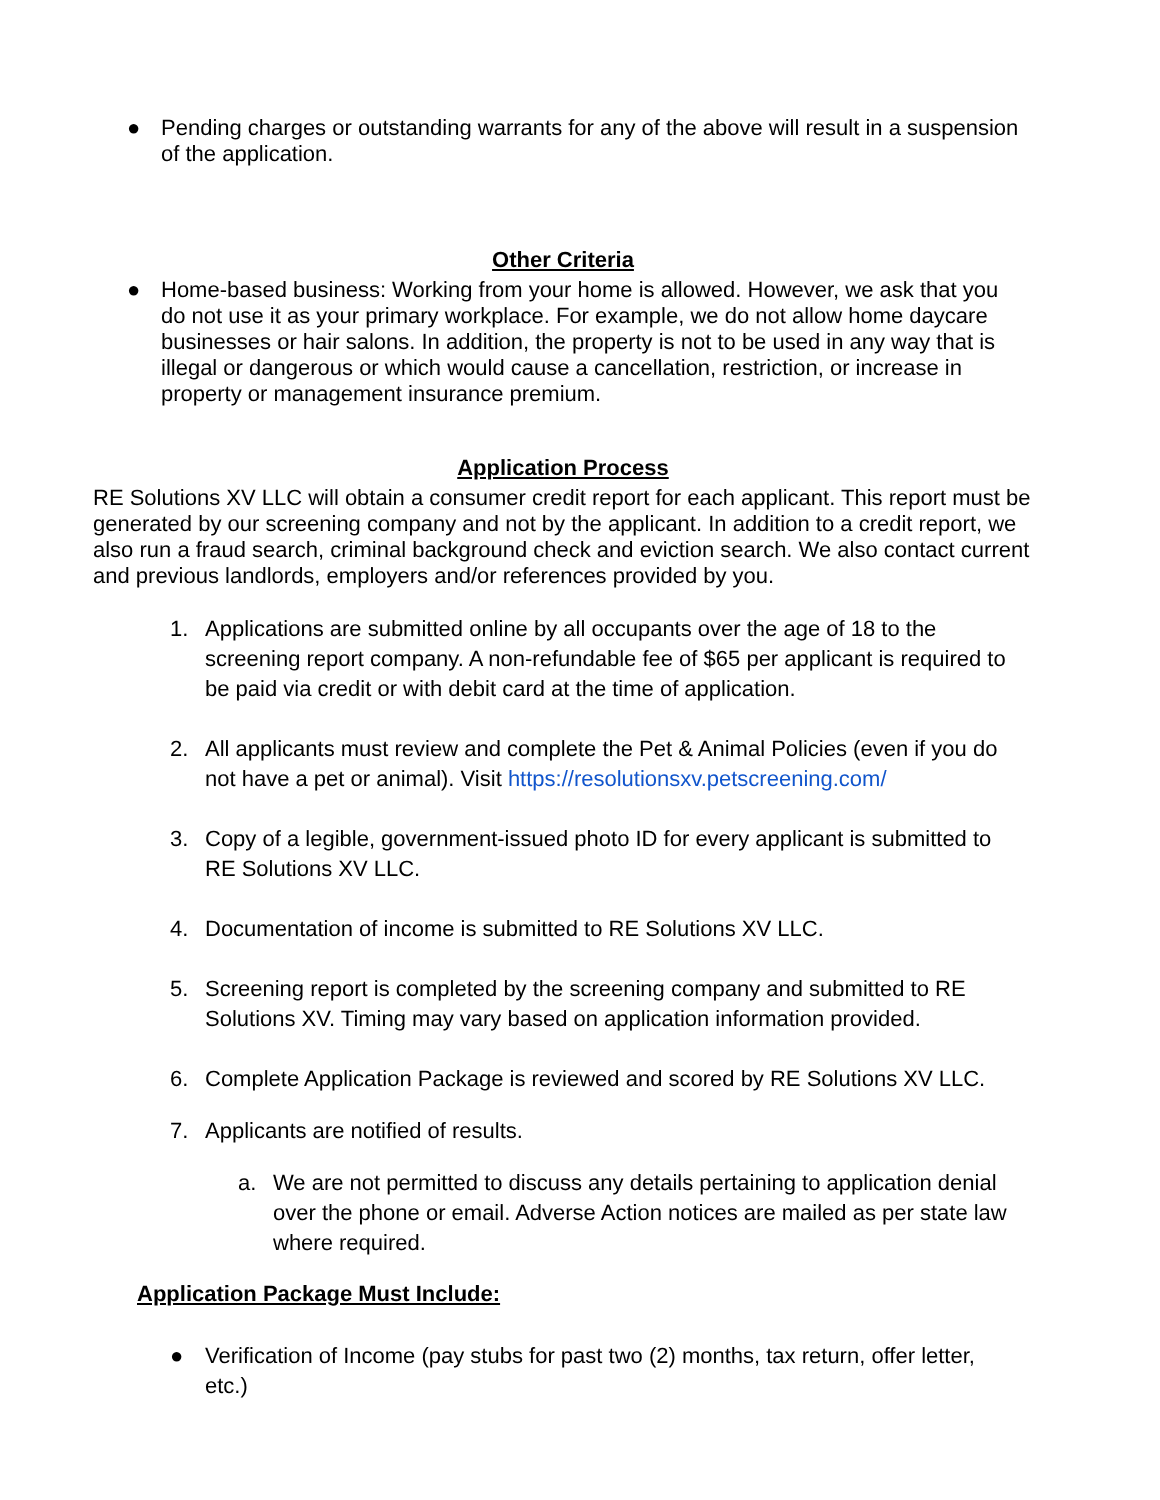●
Pending charges or outstanding warrants for any of the above will result in a suspension of the application.
Other Criteria
●
Home-based business: Working from your home is allowed. However, we ask that you do not use it as your primary workplace. For example, we do not allow home daycare businesses or hair salons. In addition, the property is not to be used in any way that is illegal or dangerous or which would cause a cancellation, restriction, or increase in property or management insurance premium.
Application Process
RE Solutions XV LLC will obtain a consumer credit report for each applicant. This report must be generated by our screening company and not by the applicant. In addition to a credit report, we also run a fraud search, criminal background check and eviction search. We also contact current and previous landlords, employers and/or references provided by you.
1. Applications are submitted online by all occupants over the age of 18 to the screening report company. A non-refundable fee of $65 per applicant is required to be paid via credit or with debit card at the time of application.
2. All applicants must review and complete the Pet & Animal Policies (even if you do not have a pet or animal). Visit https://resolutionsxv.petscreening.com/
3. Copy of a legible, government-issued photo ID for every applicant is submitted to RE Solutions XV LLC.
4. Documentation of income is submitted to RE Solutions XV LLC.
5. Screening report is completed by the screening company and submitted to RE Solutions XV. Timing may vary based on application information provided.
6. Complete Application Package is reviewed and scored by RE Solutions XV LLC.
7. Applicants are notified of results.
a. We are not permitted to discuss any details pertaining to application denial over the phone or email. Adverse Action notices are mailed as per state law where required.
Application Package Must Include:
● Verification of Income (pay stubs for past two (2) months, tax return, offer letter, etc.)